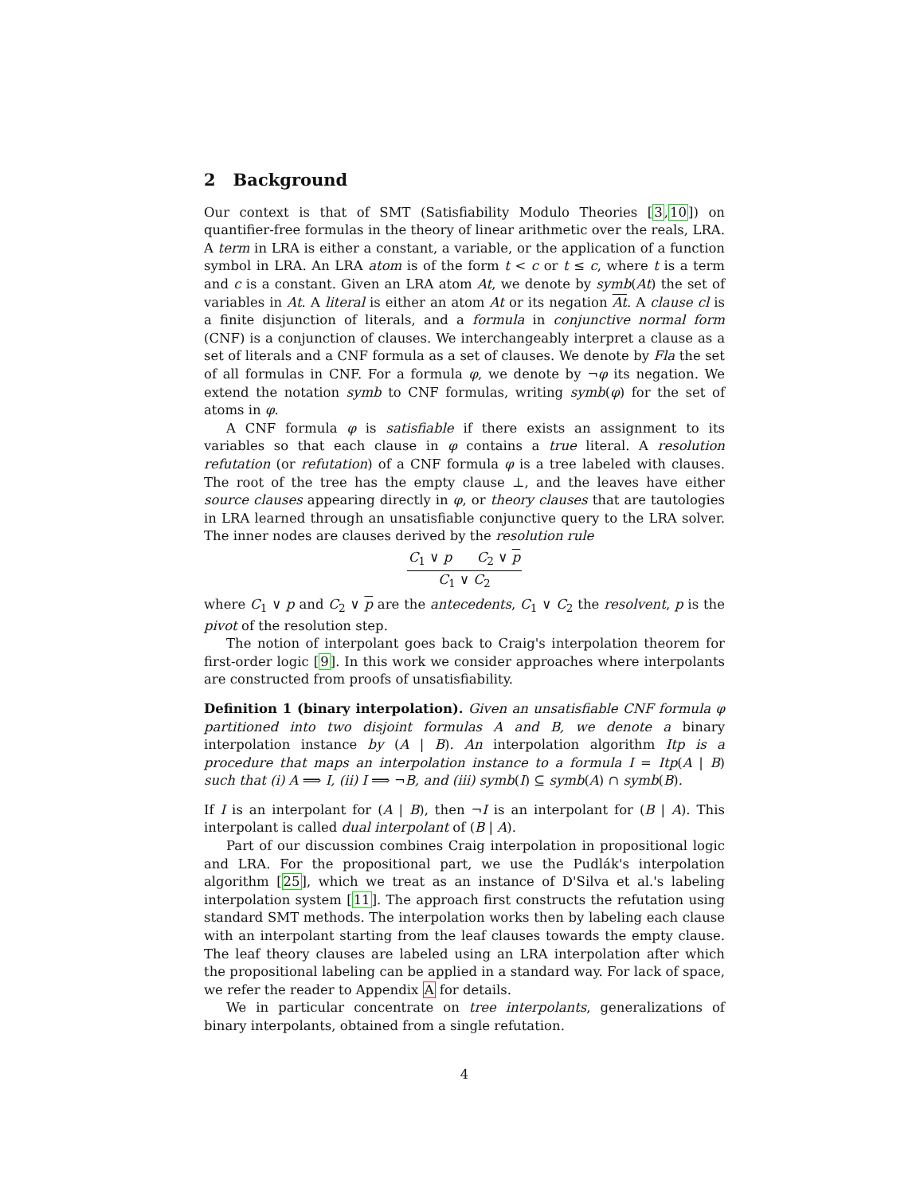2 Background
Our context is that of SMT (Satisfiability Modulo Theories [3,10]) on quantifier-free formulas in the theory of linear arithmetic over the reals, LRA. A term in LRA is either a constant, a variable, or the application of a function symbol in LRA. An LRA atom is of the form t < c or t ≤ c, where t is a term and c is a constant. Given an LRA atom At, we denote by symb(At) the set of variables in At. A literal is either an atom At or its negation At. A clause cl is a finite disjunction of literals, and a formula in conjunctive normal form (CNF) is a conjunction of clauses. We interchangeably interpret a clause as a set of literals and a CNF formula as a set of clauses. We denote by Fla the set of all formulas in CNF. For a formula φ, we denote by ¬φ its negation. We extend the notation symb to CNF formulas, writing symb(φ) for the set of atoms in φ.
A CNF formula φ is satisfiable if there exists an assignment to its variables so that each clause in φ contains a true literal. A resolution refutation (or refutation) of a CNF formula φ is a tree labeled with clauses. The root of the tree has the empty clause ⊥, and the leaves have either source clauses appearing directly in φ, or theory clauses that are tautologies in LRA learned through an unsatisfiable conjunctive query to the LRA solver. The inner nodes are clauses derived by the resolution rule
C<sub>1</sub> ∨ p C<sub>2</sub> ∨ p
C<sub>1</sub> ∨ C<sub>2</sub>
where C<sub>1</sub> ∨ p and C<sub>2</sub> ∨ p are the antecedents, C<sub>1</sub> ∨ C<sub>2</sub> the resolvent, p is the pivot of the resolution step.
The notion of interpolant goes back to Craig's interpolation theorem for first-order logic [9]. In this work we consider approaches where interpolants are constructed from proofs of unsatisfiability.
Definition 1 (binary interpolation). Given an unsatisfiable CNF formula φ partitioned into two disjoint formulas A and B, we denote a binary interpolation instance by (A | B). An interpolation algorithm Itp is a procedure that maps an interpolation instance to a formula I = Itp(A | B) such that (i) A ⟹ I, (ii) I ⟹ ¬B, and (iii) symb(I) ⊆ symb(A) ∩ symb(B).
If I is an interpolant for (A | B), then ¬I is an interpolant for (B | A). This interpolant is called dual interpolant of (B | A).
Part of our discussion combines Craig interpolation in propositional logic and LRA. For the propositional part, we use the Pudlák's interpolation algorithm [25], which we treat as an instance of D'Silva et al.'s labeling interpolation system [11]. The approach first constructs the refutation using standard SMT methods. The interpolation works then by labeling each clause with an interpolant starting from the leaf clauses towards the empty clause. The leaf theory clauses are labeled using an LRA interpolation after which the propositional labeling can be applied in a standard way. For lack of space, we refer the reader to Appendix A for details.
We in particular concentrate on tree interpolants, generalizations of binary interpolants, obtained from a single refutation.
4